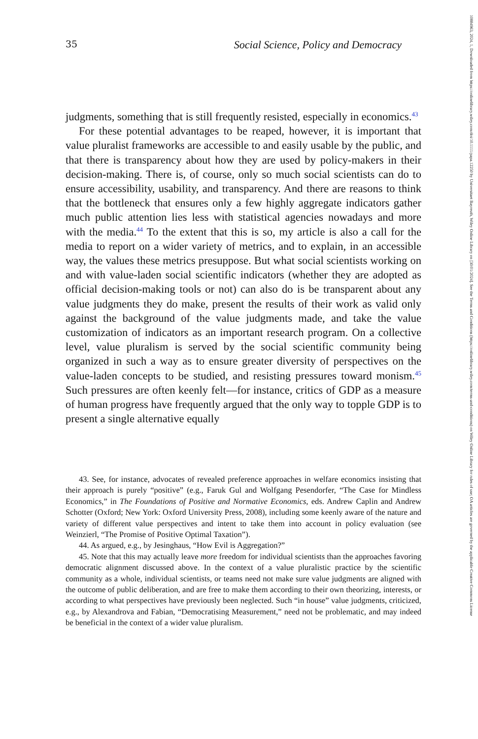35 Social Science, Policy and Democracy
judgments, something that is still frequently resisted, especially in economics.<sup>43</sup>
For these potential advantages to be reaped, however, it is important that value pluralist frameworks are accessible to and easily usable by the public, and that there is transparency about how they are used by policy-makers in their decision-making. There is, of course, only so much social scientists can do to ensure accessibility, usability, and transparency. And there are reasons to think that the bottleneck that ensures only a few highly aggregate indicators gather much public attention lies less with statistical agencies nowadays and more with the media.<sup>44</sup> To the extent that this is so, my article is also a call for the media to report on a wider variety of metrics, and to explain, in an accessible way, the values these metrics presuppose. But what social scientists working on and with value-laden social scientific indicators (whether they are adopted as official decision-making tools or not) can also do is be transparent about any value judgments they do make, present the results of their work as valid only against the background of the value judgments made, and take the value customization of indicators as an important research program. On a collective level, value pluralism is served by the social scientific community being organized in such a way as to ensure greater diversity of perspectives on the value-laden concepts to be studied, and resisting pressures toward monism.<sup>45</sup> Such pressures are often keenly felt—for instance, critics of GDP as a measure of human progress have frequently argued that the only way to topple GDP is to present a single alternative equally
43. See, for instance, advocates of revealed preference approaches in welfare economics insisting that their approach is purely “positive” (e.g., Faruk Gul and Wolfgang Pesendorfer, “The Case for Mindless Economics,” in The Foundations of Positive and Normative Economics, eds. Andrew Caplin and Andrew Schotter (Oxford; New York: Oxford University Press, 2008), including some keenly aware of the nature and variety of different value perspectives and intent to take them into account in policy evaluation (see Weinzierl, “The Promise of Positive Optimal Taxation”).
44. As argued, e.g., by Jesinghaus, “How Evil is Aggregation?”
45. Note that this may actually leave more freedom for individual scientists than the approaches favoring democratic alignment discussed above. In the context of a value pluralistic practice by the scientific community as a whole, individual scientists, or teams need not make sure value judgments are aligned with the outcome of public deliberation, and are free to make them according to their own theorizing, interests, or according to what perspectives have previously been neglected. Such “in house” value judgments, criticized, e.g., by Alexandrova and Fabian, “Democratising Measurement,” need not be problematic, and may indeed be beneficial in the context of a wider value pluralism.
10884963, 2024, 1, Downloaded from https://onlinelibrary.wiley.com/doi/10.1111/papa.12250 by Universitaet Bayreuth, Wiley Online Library on [30/01/2024]. See the Terms and Conditions (https://onlinelibrary.wiley.com/terms-and-conditions) on Wiley Online Library for rules of use; OA articles are governed by the applicable Creative Commons License